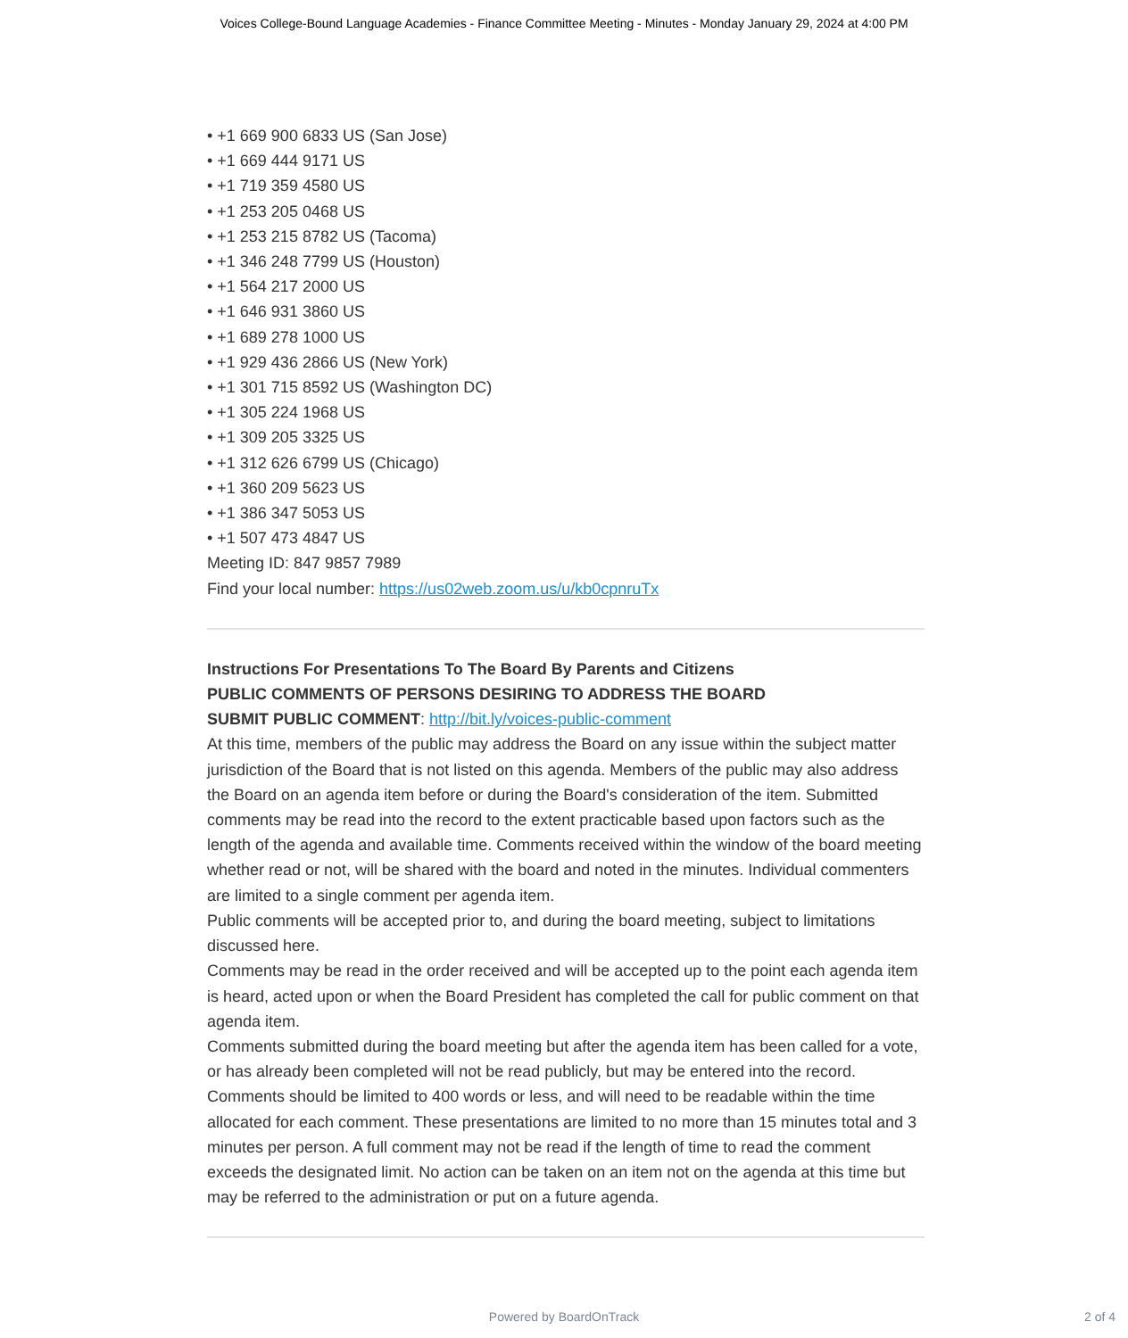Voices College-Bound Language Academies - Finance Committee Meeting - Minutes - Monday January 29, 2024 at 4:00 PM
• +1 669 900 6833 US (San Jose)
• +1 669 444 9171 US
• +1 719 359 4580 US
• +1 253 205 0468 US
• +1 253 215 8782 US (Tacoma)
• +1 346 248 7799 US (Houston)
• +1 564 217 2000 US
• +1 646 931 3860 US
• +1 689 278 1000 US
• +1 929 436 2866 US (New York)
• +1 301 715 8592 US (Washington DC)
• +1 305 224 1968 US
• +1 309 205 3325 US
• +1 312 626 6799 US (Chicago)
• +1 360 209 5623 US
• +1 386 347 5053 US
• +1 507 473 4847 US
Meeting ID: 847 9857 7989
Find your local number: https://us02web.zoom.us/u/kb0cpnruTx
Instructions For Presentations To The Board By Parents and Citizens
PUBLIC COMMENTS OF PERSONS DESIRING TO ADDRESS THE BOARD
SUBMIT PUBLIC COMMENT: http://bit.ly/voices-public-comment
At this time, members of the public may address the Board on any issue within the subject matter jurisdiction of the Board that is not listed on this agenda. Members of the public may also address the Board on an agenda item before or during the Board's consideration of the item. Submitted comments may be read into the record to the extent practicable based upon factors such as the length of the agenda and available time. Comments received within the window of the board meeting whether read or not, will be shared with the board and noted in the minutes. Individual commenters are limited to a single comment per agenda item.
Public comments will be accepted prior to, and during the board meeting, subject to limitations discussed here.
Comments may be read in the order received and will be accepted up to the point each agenda item is heard, acted upon or when the Board President has completed the call for public comment on that agenda item.
Comments submitted during the board meeting but after the agenda item has been called for a vote, or has already been completed will not be read publicly, but may be entered into the record.
Comments should be limited to 400 words or less, and will need to be readable within the time allocated for each comment. These presentations are limited to no more than 15 minutes total and 3 minutes per person. A full comment may not be read if the length of time to read the comment exceeds the designated limit. No action can be taken on an item not on the agenda at this time but may be referred to the administration or put on a future agenda.
Powered by BoardOnTrack 2 of 4